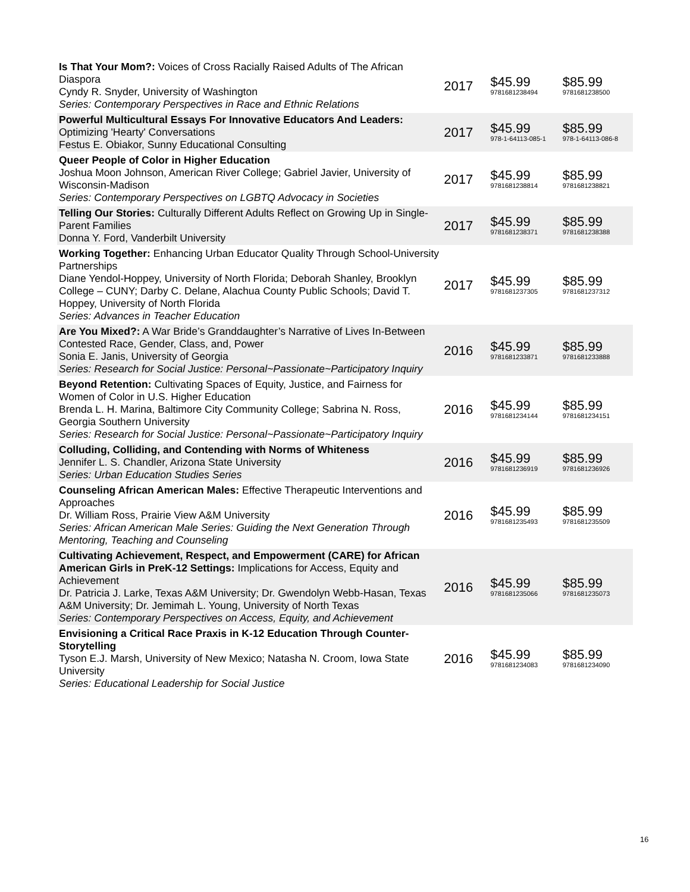| Is That Your Mom?: Voices of Cross Racially Raised Adults of The African Diaspora Cyndy R. Snyder, University of Washington Series: Contemporary Perspectives in Race and Ethnic Relations | 2017 | $45.99 9781681238494 | $85.99 9781681238500 |
| Powerful Multicultural Essays For Innovative Educators And Leaders: Optimizing 'Hearty' Conversations Festus E. Obiakor, Sunny Educational Consulting | 2017 | $45.99 978-1-64113-085-1 | $85.99 978-1-64113-086-8 |
| Queer People of Color in Higher Education Joshua Moon Johnson, American River College; Gabriel Javier, University of Wisconsin-Madison Series: Contemporary Perspectives on LGBTQ Advocacy in Societies | 2017 | $45.99 9781681238814 | $85.99 9781681238821 |
| Telling Our Stories: Culturally Different Adults Reflect on Growing Up in Single-Parent Families Donna Y. Ford, Vanderbilt University | 2017 | $45.99 9781681238371 | $85.99 9781681238388 |
| Working Together: Enhancing Urban Educator Quality Through School-University Partnerships Diane Yendol-Hoppey, University of North Florida; Deborah Shanley, Brooklyn College – CUNY; Darby C. Delane, Alachua County Public Schools; David T. Hoppey, University of North Florida Series: Advances in Teacher Education | 2017 | $45.99 9781681237305 | $85.99 9781681237312 |
| Are You Mixed?: A War Bride’s Granddaughter’s Narrative of Lives In-Between Contested Race, Gender, Class, and, Power Sonia E. Janis, University of Georgia Series: Research for Social Justice: Personal~Passionate~Participatory Inquiry | 2016 | $45.99 9781681233871 | $85.99 9781681233888 |
| Beyond Retention: Cultivating Spaces of Equity, Justice, and Fairness for Women of Color in U.S. Higher Education Brenda L. H. Marina, Baltimore City Community College; Sabrina N. Ross, Georgia Southern University Series: Research for Social Justice: Personal~Passionate~Participatory Inquiry | 2016 | $45.99 9781681234144 | $85.99 9781681234151 |
| Colluding, Colliding, and Contending with Norms of Whiteness Jennifer L. S. Chandler, Arizona State University Series: Urban Education Studies Series | 2016 | $45.99 9781681236919 | $85.99 9781681236926 |
| Counseling African American Males: Effective Therapeutic Interventions and Approaches Dr. William Ross, Prairie View A&M University Series: African American Male Series: Guiding the Next Generation Through Mentoring, Teaching and Counseling | 2016 | $45.99 9781681235493 | $85.99 9781681235509 |
| Cultivating Achievement, Respect, and Empowerment (CARE) for African American Girls in PreK-12 Settings: Implications for Access, Equity and Achievement Dr. Patricia J. Larke, Texas A&M University; Dr. Gwendolyn Webb-Hasan, Texas A&M University; Dr. Jemimah L. Young, University of North Texas Series: Contemporary Perspectives on Access, Equity, and Achievement | 2016 | $45.99 9781681235066 | $85.99 9781681235073 |
| Envisioning a Critical Race Praxis in K-12 Education Through Counter-Storytelling Tyson E.J. Marsh, University of New Mexico; Natasha N. Croom, Iowa State University Series: Educational Leadership for Social Justice | 2016 | $45.99 9781681234083 | $85.99 9781681234090 |
16